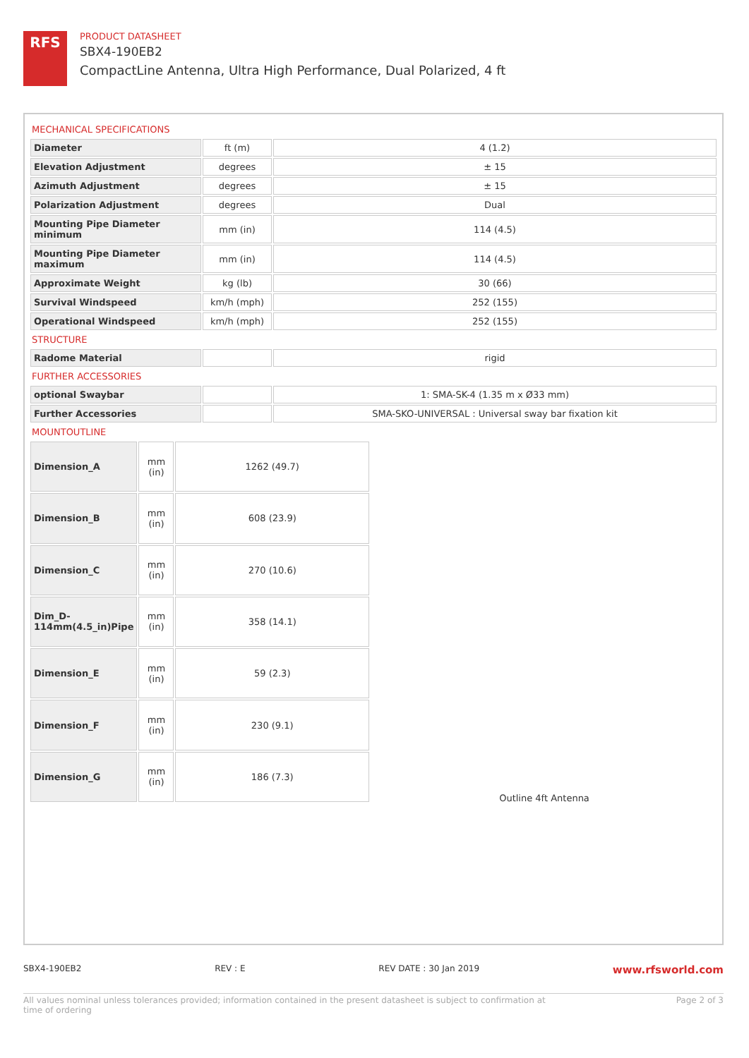RFS
PRODUCT DATASHEET
SBX4-190EB2
CompactLine Antenna, Ultra High Performance, Dual Polarized, 4 ft
MECHANICAL SPECIFICATIONS
| Diameter | ft (m) | 4 (1.2) |
| Elevation Adjustment | degrees | ± 15 |
| Azimuth Adjustment | degrees | ± 15 |
| Polarization Adjustment | degrees | Dual |
| Mounting Pipe Diameter minimum | mm (in) | 114 (4.5) |
| Mounting Pipe Diameter maximum | mm (in) | 114 (4.5) |
| Approximate Weight | kg (lb) | 30 (66) |
| Survival Windspeed | km/h (mph) | 252 (155) |
| Operational Windspeed | km/h (mph) | 252 (155) |
STRUCTURE
| Radome Material | | rigid |
FURTHER ACCESSORIES
| optional Swaybar | | 1: SMA-SK-4 (1.35 m x Ø33 mm) |
| Further Accessories | | SMA-SKO-UNIVERSAL : Universal sway bar fixation kit |
MOUNTOUTLINE
| Dimension_A | mm (in) | 1262 (49.7) |
| Dimension_B | mm (in) | 608 (23.9) |
| Dimension_C | mm (in) | 270 (10.6) |
| Dim_D-114mm(4.5_in)Pipe | mm (in) | 358 (14.1) |
| Dimension_E | mm (in) | 59 (2.3) |
| Dimension_F | mm (in) | 230 (9.1) |
| Dimension_G | mm (in) | 186 (7.3) |
Outline 4ft Antenna
SBX4-190EB2 REV : E REV DATE : 30 Jan 2019 www.rfsworld.com
All values nominal unless tolerances provided; information contained in the present datasheet is subject to confirmation at
time of ordering Page 2 of 3